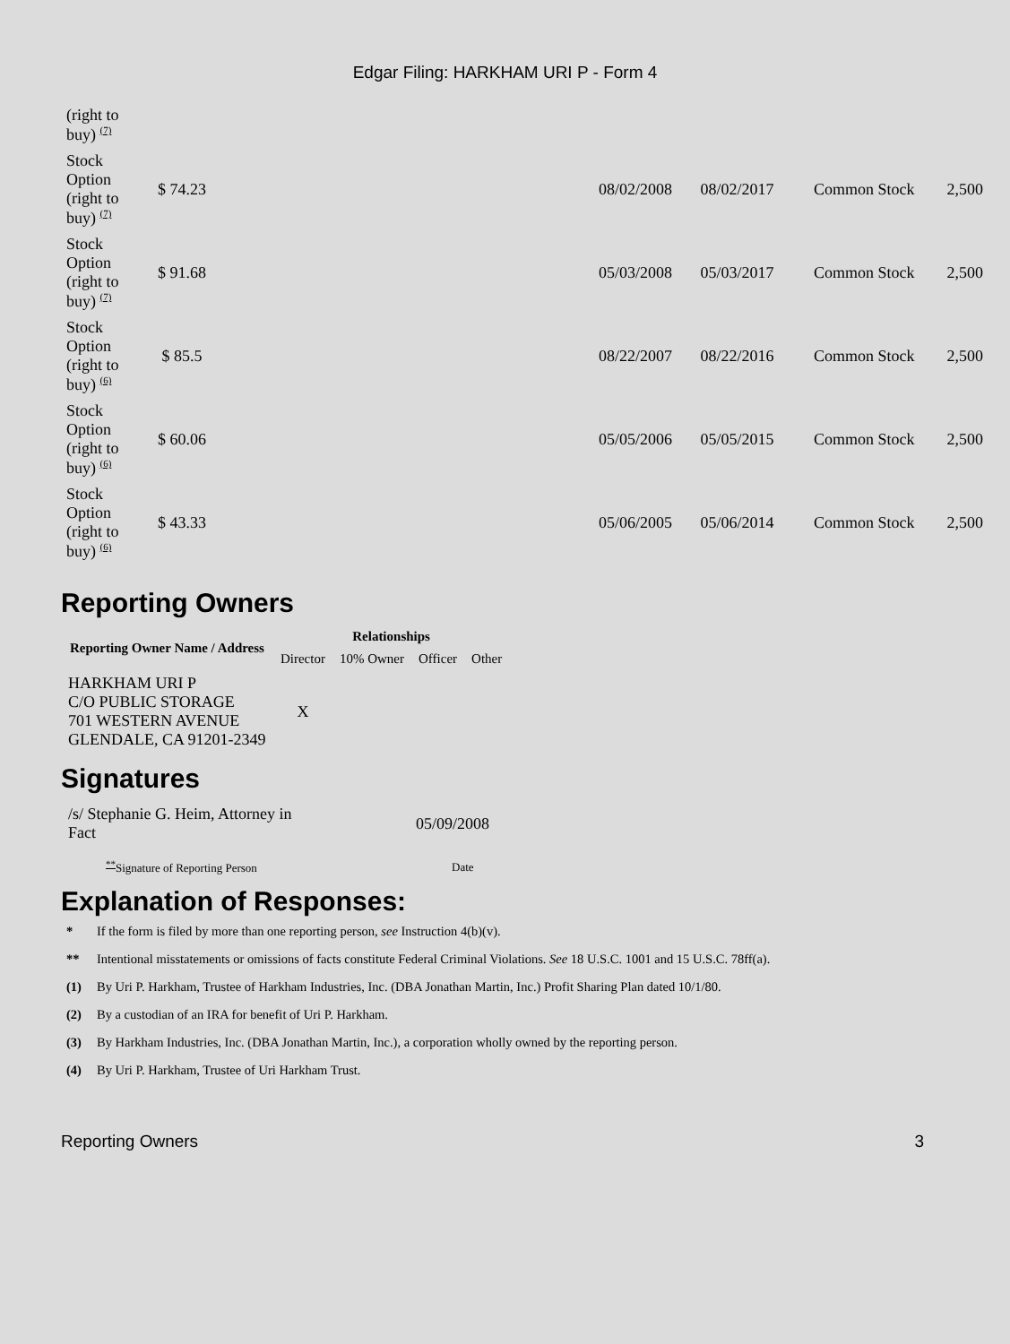Edgar Filing: HARKHAM URI P - Form 4
| (right to buy) <sup>(7)</sup> | | | | | |
| Stock Option (right to buy) <sup>(7)</sup> | $ 74.23 | 08/02/2008 | 08/02/2017 | Common Stock | 2,500 |
| Stock Option (right to buy) <sup>(7)</sup> | $ 91.68 | 05/03/2008 | 05/03/2017 | Common Stock | 2,500 |
| Stock Option (right to buy) <sup>(6)</sup> | $ 85.5 | 08/22/2007 | 08/22/2016 | Common Stock | 2,500 |
| Stock Option (right to buy) <sup>(6)</sup> | $ 60.06 | 05/05/2006 | 05/05/2015 | Common Stock | 2,500 |
| Stock Option (right to buy) <sup>(6)</sup> | $ 43.33 | 05/06/2005 | 05/06/2014 | Common Stock | 2,500 |
Reporting Owners
| Reporting Owner Name / Address | Relationships | | | |
| --- | --- | --- | --- | --- |
| | Director | 10% Owner | Officer | Other |
| HARKHAM URI P C/O PUBLIC STORAGE 701 WESTERN AVENUE GLENDALE, CA 91201-2349 | X | | | |
Signatures
| /s/ Stephanie G. Heim, Attorney in Fact | 05/09/2008 |
| <sup>**</sup> Signature of Reporting Person | Date |
Explanation of Responses:
* If the form is filed by more than one reporting person, see Instruction 4(b)(v).
** Intentional misstatements or omissions of facts constitute Federal Criminal Violations. See 18 U.S.C. 1001 and 15 U.S.C. 78ff(a).
(1) By Uri P. Harkham, Trustee of Harkham Industries, Inc. (DBA Jonathan Martin, Inc.) Profit Sharing Plan dated 10/1/80.
(2) By a custodian of an IRA for benefit of Uri P. Harkham.
(3) By Harkham Industries, Inc. (DBA Jonathan Martin, Inc.), a corporation wholly owned by the reporting person.
(4) By Uri P. Harkham, Trustee of Uri Harkham Trust.
Reporting Owners 3